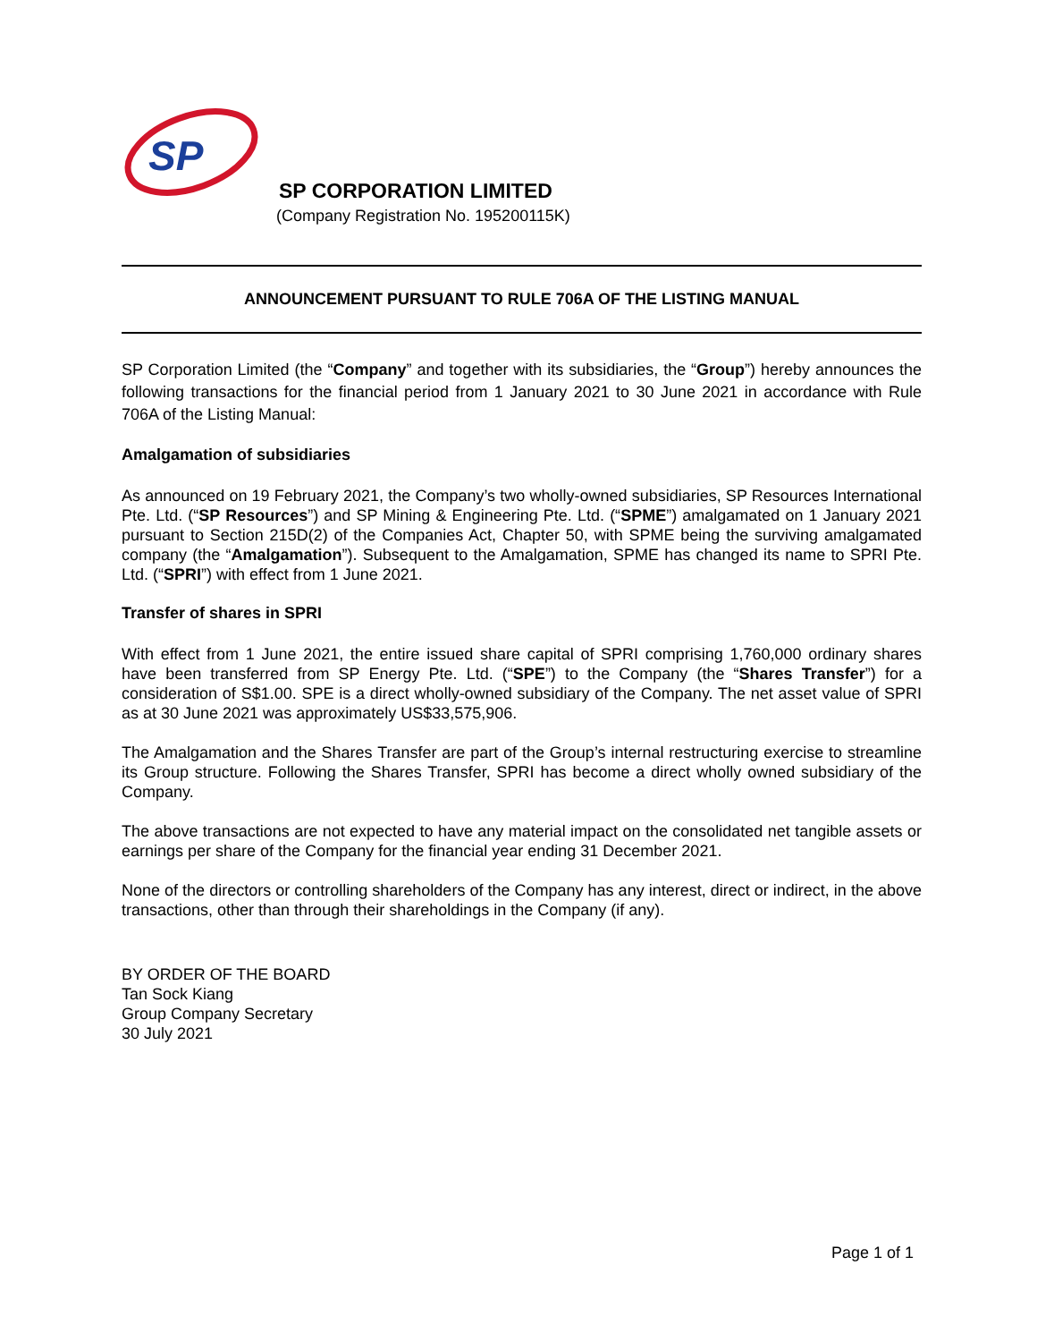SP
SP CORPORATION LIMITED
(Company Registration No. 195200115K)
ANNOUNCEMENT PURSUANT TO RULE 706A OF THE LISTING MANUAL
SP Corporation Limited (the “Company” and together with its subsidiaries, the “Group”) hereby announces the following transactions for the financial period from 1 January 2021 to 30 June 2021 in accordance with Rule 706A of the Listing Manual:
Amalgamation of subsidiaries
As announced on 19 February 2021, the Company’s two wholly-owned subsidiaries, SP Resources International Pte. Ltd. (“SP Resources”) and SP Mining & Engineering Pte. Ltd. (“SPME”) amalgamated on 1 January 2021 pursuant to Section 215D(2) of the Companies Act, Chapter 50, with SPME being the surviving amalgamated company (the “Amalgamation”). Subsequent to the Amalgamation, SPME has changed its name to SPRI Pte. Ltd. (“SPRI”) with effect from 1 June 2021.
Transfer of shares in SPRI
With effect from 1 June 2021, the entire issued share capital of SPRI comprising 1,760,000 ordinary shares have been transferred from SP Energy Pte. Ltd. (“SPE”) to the Company (the “Shares Transfer”) for a consideration of S$1.00. SPE is a direct wholly-owned subsidiary of the Company. The net asset value of SPRI as at 30 June 2021 was approximately US$33,575,906.
The Amalgamation and the Shares Transfer are part of the Group’s internal restructuring exercise to streamline its Group structure. Following the Shares Transfer, SPRI has become a direct wholly owned subsidiary of the Company.
The above transactions are not expected to have any material impact on the consolidated net tangible assets or earnings per share of the Company for the financial year ending 31 December 2021.
None of the directors or controlling shareholders of the Company has any interest, direct or indirect, in the above transactions, other than through their shareholdings in the Company (if any).
BY ORDER OF THE BOARD
Tan Sock Kiang
Group Company Secretary
30 July 2021
Page 1 of 1